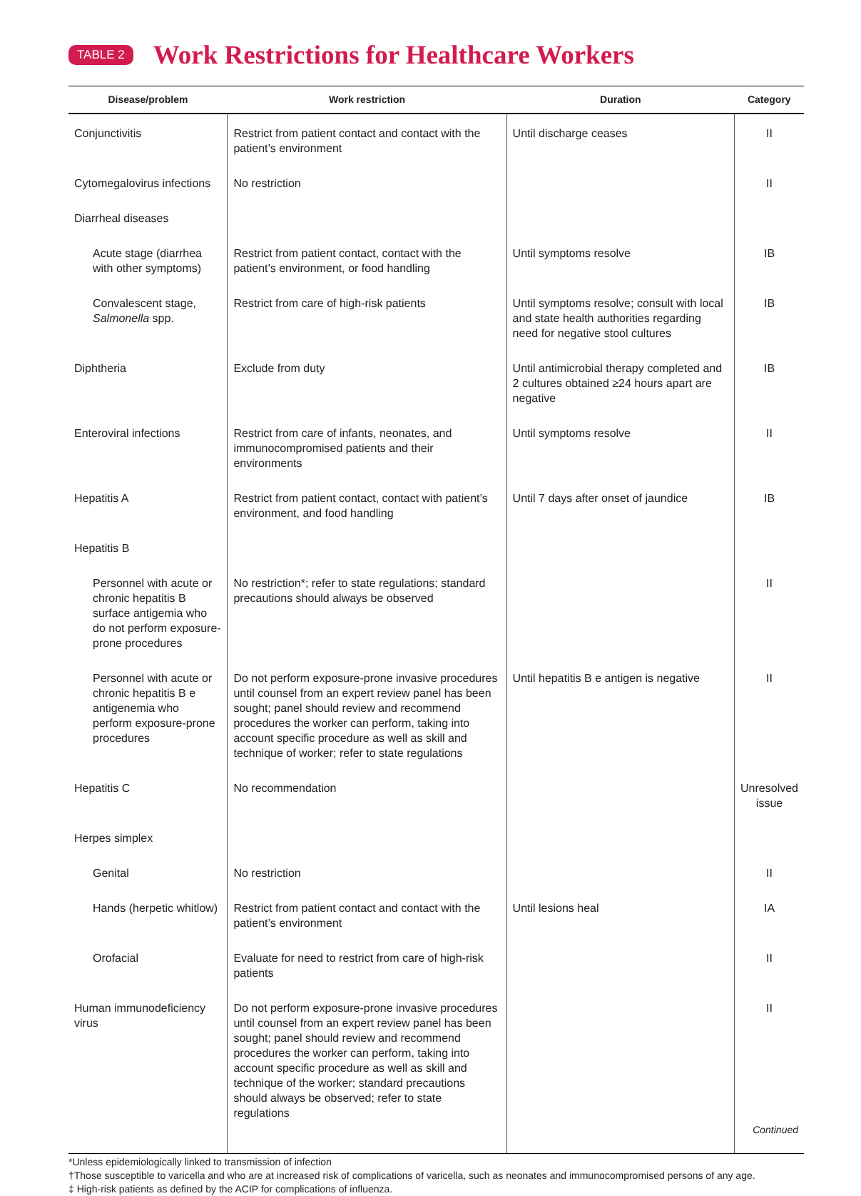TABLE 2
Work Restrictions for Healthcare Workers
| Disease/problem | Work restriction | Duration | Category |
| --- | --- | --- | --- |
| Conjunctivitis | Restrict from patient contact and contact with the patient’s environment | Until discharge ceases | II |
| Cytomegalovirus infections | No restriction | | II |
| Diarrheal diseases | | | |
| Acute stage (diarrhea with other symptoms) | Restrict from patient contact, contact with the patient’s environment, or food handling | Until symptoms resolve | IB |
| Convalescent stage, Salmonella spp. | Restrict from care of high-risk patients | Until symptoms resolve; consult with local and state health authorities regarding need for negative stool cultures | IB |
| Diphtheria | Exclude from duty | Until antimicrobial therapy completed and 2 cultures obtained ≥24 hours apart are negative | IB |
| Enteroviral infections | Restrict from care of infants, neonates, and immunocompromised patients and their environments | Until symptoms resolve | II |
| Hepatitis A | Restrict from patient contact, contact with patient’s environment, and food handling | Until 7 days after onset of jaundice | IB |
| Hepatitis B | | | |
| Personnel with acute or chronic hepatitis B surface antigemia who do not perform exposure-prone procedures | No restriction*; refer to state regulations; standard precautions should always be observed | | II |
| Personnel with acute or chronic hepatitis B e antigenemia who perform exposure-prone procedures | Do not perform exposure-prone invasive procedures until counsel from an expert review panel has been sought; panel should review and recommend procedures the worker can perform, taking into account specific procedure as well as skill and technique of worker; refer to state regulations | Until hepatitis B e antigen is negative | II |
| Hepatitis C | No recommendation | | Unresolved issue |
| Herpes simplex | | | |
| Genital | No restriction | | II |
| Hands (herpetic whitlow) | Restrict from patient contact and contact with the patient’s environment | Until lesions heal | IA |
| Orofacial | Evaluate for need to restrict from care of high-risk patients | | II |
| Human immunodeficiency virus | Do not perform exposure-prone invasive procedures until counsel from an expert review panel has been sought; panel should review and recommend procedures the worker can perform, taking into account specific procedure as well as skill and technique of the worker; standard precautions should always be observed; refer to state regulations | | II Continued |
*Unless epidemiologically linked to transmission of infection
†Those susceptible to varicella and who are at increased risk of complications of varicella, such as neonates and immunocompromised persons of any age.
‡ High-risk patients as defined by the ACIP for complications of influenza.